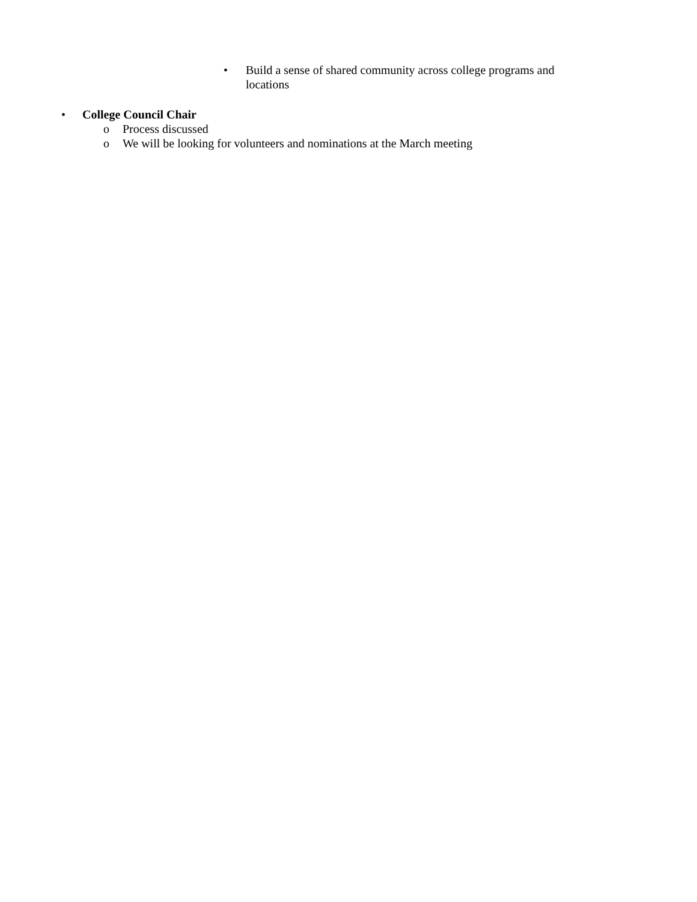• Build a sense of shared community across college programs and locations
• College Council Chair
o Process discussed
o We will be looking for volunteers and nominations at the March meeting